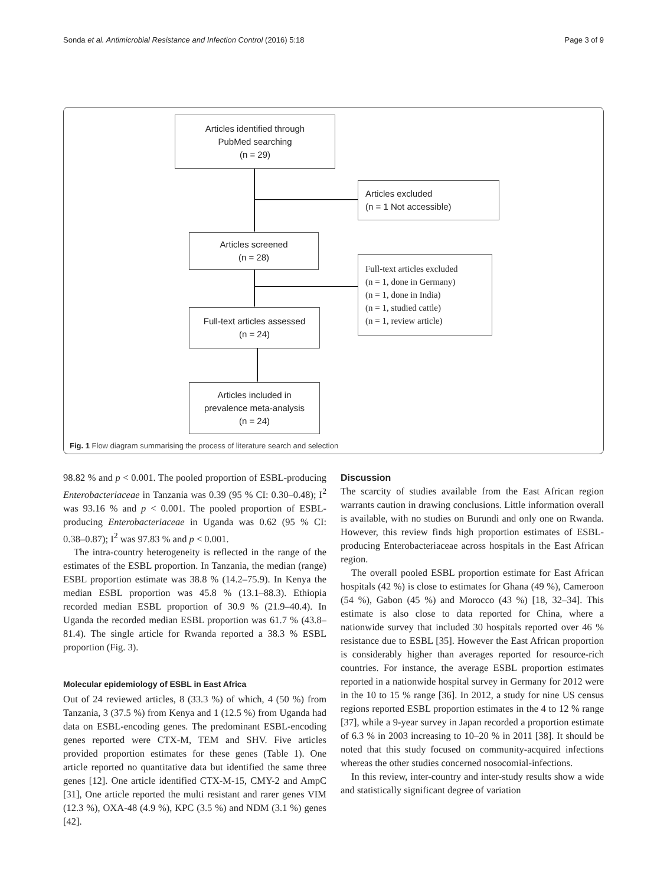Sonda et al. Antimicrobial Resistance and Infection Control (2016) 5:18 Page 3 of 9
Articles identified through
PubMed searching
(n = 29)
Articles excluded
(n = 1 Not accessible)
Articles screened
(n = 28)
Full-text articles excluded
(n = 1, done in Germany)
(n = 1, done in India)
(n = 1, studied cattle)
(n = 1, review article)
Full-text articles assessed
(n = 24)
Articles included in
prevalence meta-analysis
(n = 24)
Fig. 1 Flow diagram summarising the process of literature search and selection
98.82 % and p < 0.001. The pooled proportion of ESBL-producing Enterobacteriaceae in Tanzania was 0.39 (95 % CI: 0.30–0.48); I<sup>2</sup> was 93.16 % and p < 0.001. The pooled proportion of ESBL-producing Enterobacteriaceae in Uganda was 0.62 (95 % CI: 0.38–0.87); I<sup>2</sup> was 97.83 % and p < 0.001.
The intra-country heterogeneity is reflected in the range of the estimates of the ESBL proportion. In Tanzania, the median (range) ESBL proportion estimate was 38.8 % (14.2–75.9). In Kenya the median ESBL proportion was 45.8 % (13.1–88.3). Ethiopia recorded median ESBL proportion of 30.9 % (21.9–40.4). In Uganda the recorded median ESBL proportion was 61.7 % (43.8–81.4). The single article for Rwanda reported a 38.3 % ESBL proportion (Fig. 3).
Molecular epidemiology of ESBL in East Africa
Out of 24 reviewed articles, 8 (33.3 %) of which, 4 (50 %) from Tanzania, 3 (37.5 %) from Kenya and 1 (12.5 %) from Uganda had data on ESBL-encoding genes. The predominant ESBL-encoding genes reported were CTX-M, TEM and SHV. Five articles provided proportion estimates for these genes (Table 1). One article reported no quantitative data but identified the same three genes [12]. One article identified CTX-M-15, CMY-2 and AmpC [31], One article reported the multi resistant and rarer genes VIM (12.3 %), OXA-48 (4.9 %), KPC (3.5 %) and NDM (3.1 %) genes [42].
Discussion
The scarcity of studies available from the East African region warrants caution in drawing conclusions. Little information overall is available, with no studies on Burundi and only one on Rwanda. However, this review finds high proportion estimates of ESBL-producing Enterobacteriaceae across hospitals in the East African region.
The overall pooled ESBL proportion estimate for East African hospitals (42 %) is close to estimates for Ghana (49 %), Cameroon (54 %), Gabon (45 %) and Morocco (43 %) [18, 32–34]. This estimate is also close to data reported for China, where a nationwide survey that included 30 hospitals reported over 46 % resistance due to ESBL [35]. However the East African proportion is considerably higher than averages reported for resource-rich countries. For instance, the average ESBL proportion estimates reported in a nationwide hospital survey in Germany for 2012 were in the 10 to 15 % range [36]. In 2012, a study for nine US census regions reported ESBL proportion estimates in the 4 to 12 % range [37], while a 9-year survey in Japan recorded a proportion estimate of 6.3 % in 2003 increasing to 10–20 % in 2011 [38]. It should be noted that this study focused on community-acquired infections whereas the other studies concerned nosocomial-infections.
In this review, inter-country and inter-study results show a wide and statistically significant degree of variation